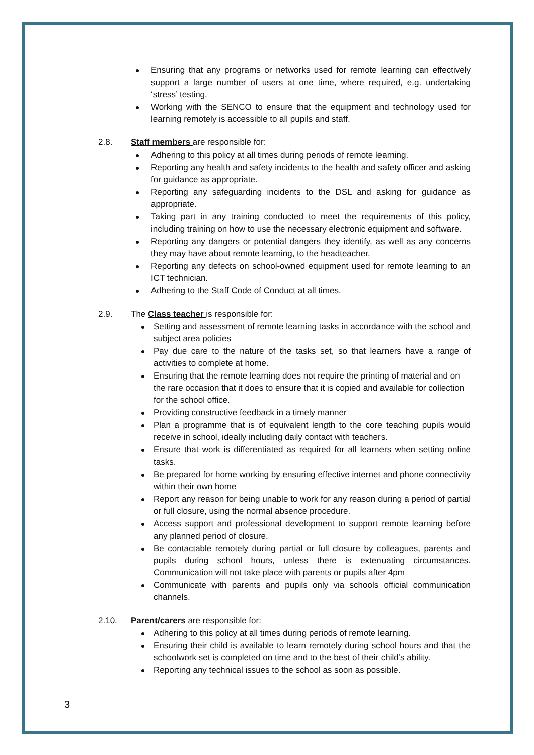Ensuring that any programs or networks used for remote learning can effectively support a large number of users at one time, where required, e.g. undertaking ‘stress’ testing.
Working with the SENCO to ensure that the equipment and technology used for learning remotely is accessible to all pupils and staff.
2.8. Staff members are responsible for:
Adhering to this policy at all times during periods of remote learning.
Reporting any health and safety incidents to the health and safety officer and asking for guidance as appropriate.
Reporting any safeguarding incidents to the DSL and asking for guidance as appropriate.
Taking part in any training conducted to meet the requirements of this policy, including training on how to use the necessary electronic equipment and software.
Reporting any dangers or potential dangers they identify, as well as any concerns they may have about remote learning, to the headteacher.
Reporting any defects on school-owned equipment used for remote learning to an ICT technician.
Adhering to the Staff Code of Conduct at all times.
2.9. The Class teacher is responsible for:
Setting and assessment of remote learning tasks in accordance with the school and subject area policies
Pay due care to the nature of the tasks set, so that learners have a range of activities to complete at home.
Ensuring that the remote learning does not require the printing of material and on the rare occasion that it does to ensure that it is copied and available for collection for the school office.
Providing constructive feedback in a timely manner
Plan a programme that is of equivalent length to the core teaching pupils would receive in school, ideally including daily contact with teachers.
Ensure that work is differentiated as required for all learners when setting online tasks.
Be prepared for home working by ensuring effective internet and phone connectivity within their own home
Report any reason for being unable to work for any reason during a period of partial or full closure, using the normal absence procedure.
Access support and professional development to support remote learning before any planned period of closure.
Be contactable remotely during partial or full closure by colleagues, parents and pupils during school hours, unless there is extenuating circumstances. Communication will not take place with parents or pupils after 4pm
Communicate with parents and pupils only via schools official communication channels.
2.10. Parent/carers are responsible for:
Adhering to this policy at all times during periods of remote learning.
Ensuring their child is available to learn remotely during school hours and that the schoolwork set is completed on time and to the best of their child’s ability.
Reporting any technical issues to the school as soon as possible.
3